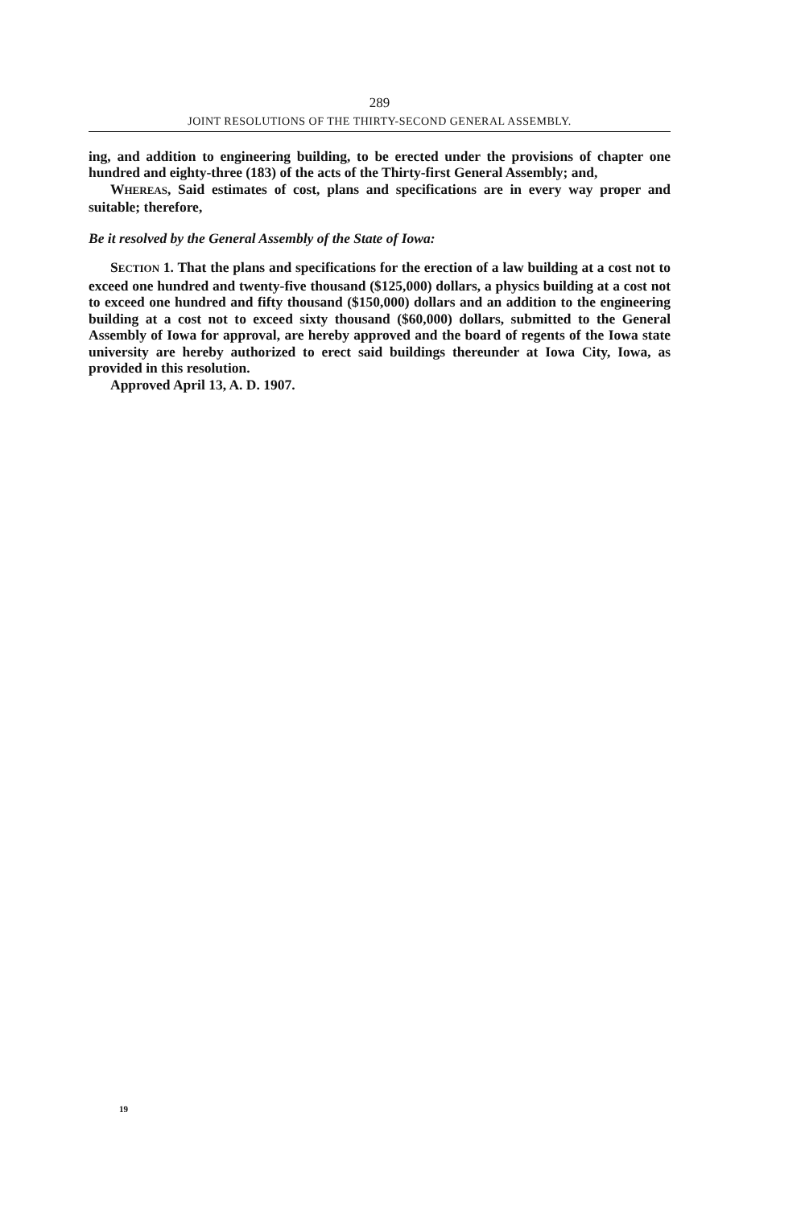289
JOINT RESOLUTIONS OF THE THIRTY-SECOND GENERAL ASSEMBLY.
ing, and addition to engineering building, to be erected under the provisions of chapter one hundred and eighty-three (183) of the acts of the Thirty-first General Assembly; and,
WHEREAS, Said estimates of cost, plans and specifications are in every way proper and suitable; therefore,
Be it resolved by the General Assembly of the State of Iowa:
SECTION 1. That the plans and specifications for the erection of a law building at a cost not to exceed one hundred and twenty-five thousand ($125,000) dollars, a physics building at a cost not to exceed one hundred and fifty thousand ($150,000) dollars and an addition to the engineering building at a cost not to exceed sixty thousand ($60,000) dollars, submitted to the General Assembly of Iowa for approval, are hereby approved and the board of regents of the Iowa state university are hereby authorized to erect said buildings thereunder at Iowa City, Iowa, as provided in this resolution.
Approved April 13, A. D. 1907.
19